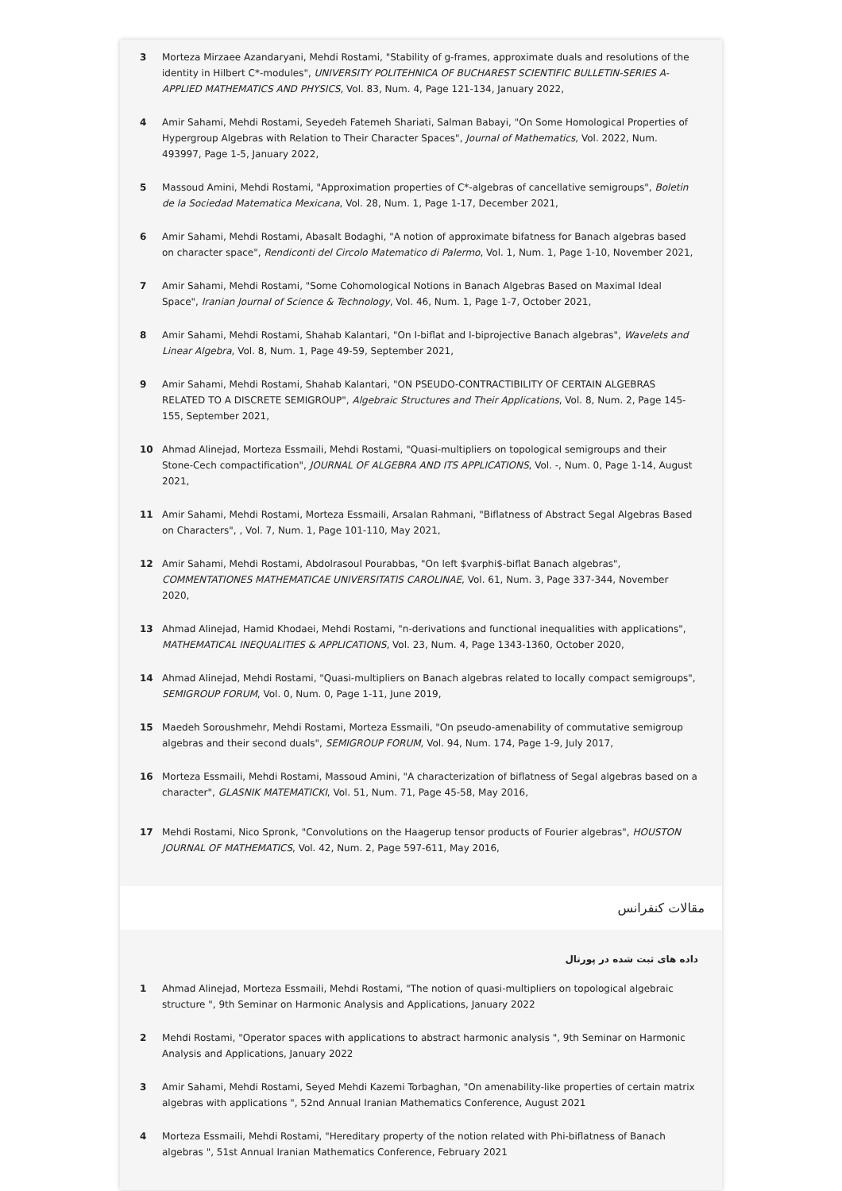3 Morteza Mirzaee Azandaryani, Mehdi Rostami, "Stability of g-frames, approximate duals and resolutions of the identity in Hilbert C*-modules", UNIVERSITY POLITEHNICA OF BUCHAREST SCIENTIFIC BULLETIN-SERIES A-APPLIED MATHEMATICS AND PHYSICS, Vol. 83, Num. 4, Page 121-134, January 2022,
4 Amir Sahami, Mehdi Rostami, Seyedeh Fatemeh Shariati, Salman Babayi, "On Some Homological Properties of Hypergroup Algebras with Relation to Their Character Spaces", Journal of Mathematics, Vol. 2022, Num. 493997, Page 1-5, January 2022,
5 Massoud Amini, Mehdi Rostami, "Approximation properties of C*-algebras of cancellative semigroups", Boletin de la Sociedad Matematica Mexicana, Vol. 28, Num. 1, Page 1-17, December 2021,
6 Amir Sahami, Mehdi Rostami, Abasalt Bodaghi, "A notion of approximate bifatness for Banach algebras based on character space", Rendiconti del Circolo Matematico di Palermo, Vol. 1, Num. 1, Page 1-10, November 2021,
7 Amir Sahami, Mehdi Rostami, "Some Cohomological Notions in Banach Algebras Based on Maximal Ideal Space", Iranian Journal of Science & Technology, Vol. 46, Num. 1, Page 1-7, October 2021,
8 Amir Sahami, Mehdi Rostami, Shahab Kalantari, "On I-biflat and I-biprojective Banach algebras", Wavelets and Linear Algebra, Vol. 8, Num. 1, Page 49-59, September 2021,
9 Amir Sahami, Mehdi Rostami, Shahab Kalantari, "ON PSEUDO-CONTRACTIBILITY OF CERTAIN ALGEBRAS RELATED TO A DISCRETE SEMIGROUP", Algebraic Structures and Their Applications, Vol. 8, Num. 2, Page 145-155, September 2021,
10 Ahmad Alinejad, Morteza Essmaili, Mehdi Rostami, "Quasi-multipliers on topological semigroups and their Stone-Cech compactification", JOURNAL OF ALGEBRA AND ITS APPLICATIONS, Vol. -, Num. 0, Page 1-14, August 2021,
11 Amir Sahami, Mehdi Rostami, Morteza Essmaili, Arsalan Rahmani, "Biflatness of Abstract Segal Algebras Based on Characters", , Vol. 7, Num. 1, Page 101-110, May 2021,
12 Amir Sahami, Mehdi Rostami, Abdolrasoul Pourabbas, "On left $varphi$-biflat Banach algebras", COMMENTATIONES MATHEMATICAE UNIVERSITATIS CAROLINAE, Vol. 61, Num. 3, Page 337-344, November 2020,
13 Ahmad Alinejad, Hamid Khodaei, Mehdi Rostami, "n-derivations and functional inequalities with applications", MATHEMATICAL INEQUALITIES & APPLICATIONS, Vol. 23, Num. 4, Page 1343-1360, October 2020,
14 Ahmad Alinejad, Mehdi Rostami, "Quasi-multipliers on Banach algebras related to locally compact semigroups", SEMIGROUP FORUM, Vol. 0, Num. 0, Page 1-11, June 2019,
15 Maedeh Soroushmehr, Mehdi Rostami, Morteza Essmaili, "On pseudo-amenability of commutative semigroup algebras and their second duals", SEMIGROUP FORUM, Vol. 94, Num. 174, Page 1-9, July 2017,
16 Morteza Essmaili, Mehdi Rostami, Massoud Amini, "A characterization of biflatness of Segal algebras based on a character", GLASNIK MATEMATICKI, Vol. 51, Num. 71, Page 45-58, May 2016,
17 Mehdi Rostami, Nico Spronk, "Convolutions on the Haagerup tensor products of Fourier algebras", HOUSTON JOURNAL OF MATHEMATICS, Vol. 42, Num. 2, Page 597-611, May 2016,
مقالات کنفرانس
داده های ثبت شده در پورتال
1 Ahmad Alinejad, Morteza Essmaili, Mehdi Rostami, "The notion of quasi-multipliers on topological algebraic structure ", 9th Seminar on Harmonic Analysis and Applications, January 2022
2 Mehdi Rostami, "Operator spaces with applications to abstract harmonic analysis ", 9th Seminar on Harmonic Analysis and Applications, January 2022
3 Amir Sahami, Mehdi Rostami, Seyed Mehdi Kazemi Torbaghan, "On amenability-like properties of certain matrix algebras with applications ", 52nd Annual Iranian Mathematics Conference, August 2021
4 Morteza Essmaili, Mehdi Rostami, "Hereditary property of the notion related with Phi-biflatness of Banach algebras ", 51st Annual Iranian Mathematics Conference, February 2021